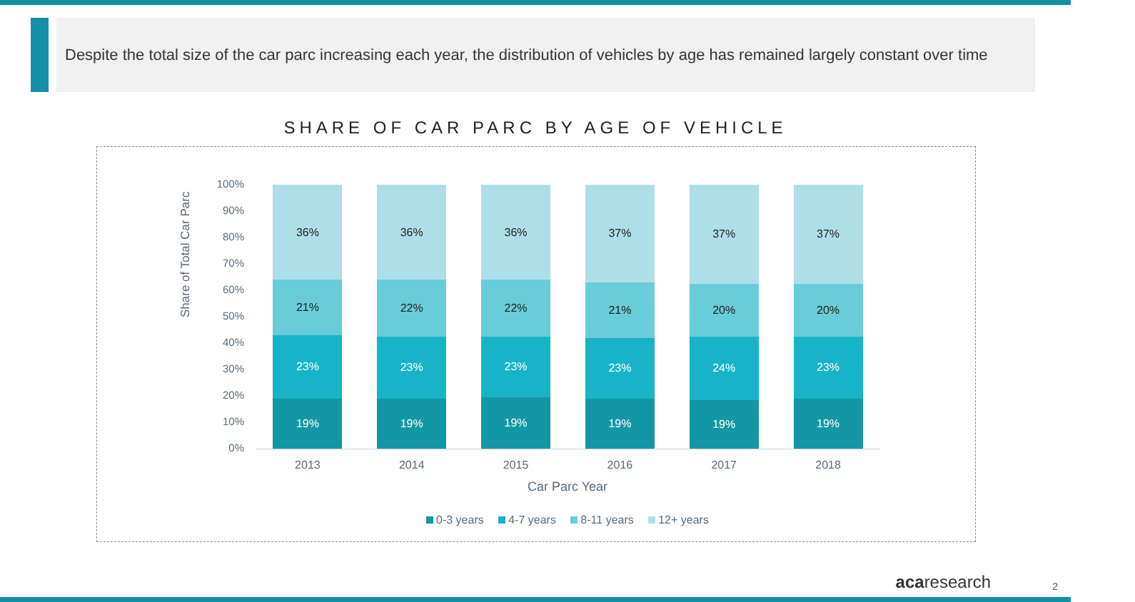Despite the total size of the car parc increasing each year, the distribution of vehicles by age has remained largely constant over time
SHARE OF CAR PARC BY AGE OF VEHICLE
Share of Total Car Parc
100%
90%
80%
70%
60%
50%
40%
30%
20%
10%
0%
36%
21%
23%
19%
36%
22%
23%
19%
36%
22%
23%
19%
37%
21%
23%
19%
37%
20%
24%
19%
37%
20%
23%
19%
2013 2014 2015 2016 2017 2018
Car Parc Year
0-3 years 4-7 years 8-11 years 12+ years
acaresearch 2